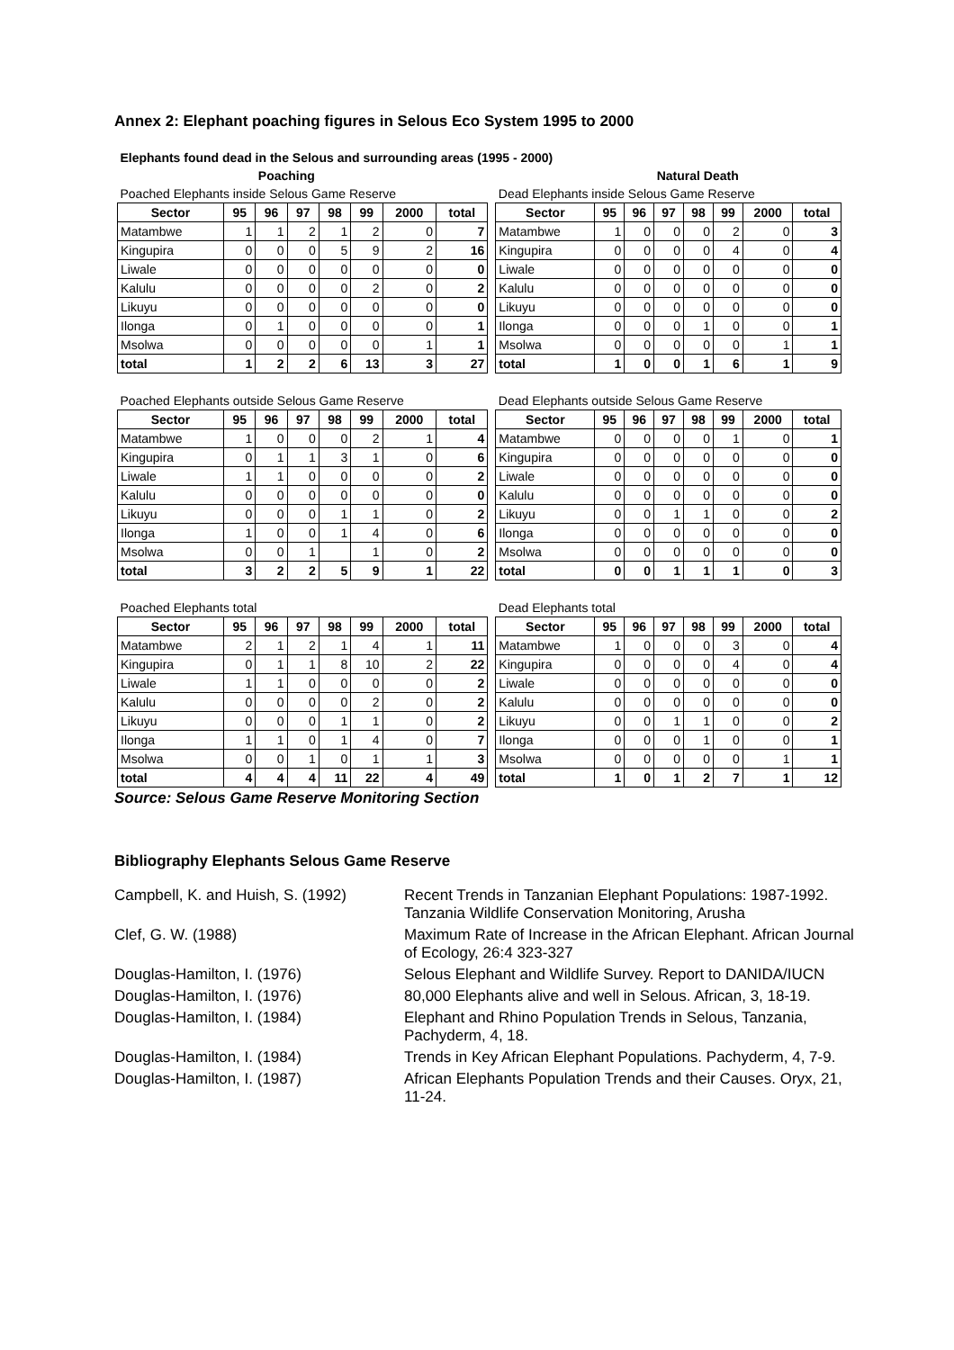Annex 2: Elephant poaching figures in Selous Eco System 1995 to 2000
| Elephants found dead in the Selous and surrounding areas (1995 - 2000) | | | | | | | | | | | | | | | | |
| | | Poaching | | | | | | | | | | Natural Death | | | | |
| Poached Elephants inside Selous Game Reserve | | | | | | | | | Dead Elephants inside Selous Game Reserve | | | | | | | |
| Sector | 95 | 96 | 97 | 98 | 99 | 2000 | total | | Sector | 95 | 96 | 97 | 98 | 99 | 2000 | total |
| Matambwe | 1 | 1 | 2 | 1 | 2 | 0 | 7 | | Matambwe | 1 | 0 | 0 | 0 | 2 | 0 | 3 |
| Kingupira | 0 | 0 | 0 | 5 | 9 | 2 | 16 | | Kingupira | 0 | 0 | 0 | 0 | 4 | 0 | 4 |
| Liwale | 0 | 0 | 0 | 0 | 0 | 0 | 0 | | Liwale | 0 | 0 | 0 | 0 | 0 | 0 | 0 |
| Kalulu | 0 | 0 | 0 | 0 | 2 | 0 | 2 | | Kalulu | 0 | 0 | 0 | 0 | 0 | 0 | 0 |
| Likuyu | 0 | 0 | 0 | 0 | 0 | 0 | 0 | | Likuyu | 0 | 0 | 0 | 0 | 0 | 0 | 0 |
| Ilonga | 0 | 1 | 0 | 0 | 0 | 0 | 1 | | Ilonga | 0 | 0 | 0 | 1 | 0 | 0 | 1 |
| Msolwa | 0 | 0 | 0 | 0 | 0 | 1 | 1 | | Msolwa | 0 | 0 | 0 | 0 | 0 | 1 | 1 |
| total | 1 | 2 | 2 | 6 | 13 | 3 | 27 | | total | 1 | 0 | 0 | 1 | 6 | 1 | 9 |
| Poached Elephants outside Selous Game Reserve | | | | | | | | | Dead Elephants outside Selous Game Reserve | | | | | | | |
| Sector | 95 | 96 | 97 | 98 | 99 | 2000 | total | | Sector | 95 | 96 | 97 | 98 | 99 | 2000 | total |
| Matambwe | 1 | 0 | 0 | 0 | 2 | 1 | 4 | | Matambwe | 0 | 0 | 0 | 0 | 1 | 0 | 1 |
| Kingupira | 0 | 1 | 1 | 3 | 1 | 0 | 6 | | Kingupira | 0 | 0 | 0 | 0 | 0 | 0 | 0 |
| Liwale | 1 | 1 | 0 | 0 | 0 | 0 | 2 | | Liwale | 0 | 0 | 0 | 0 | 0 | 0 | 0 |
| Kalulu | 0 | 0 | 0 | 0 | 0 | 0 | 0 | | Kalulu | 0 | 0 | 0 | 0 | 0 | 0 | 0 |
| Likuyu | 0 | 0 | 0 | 1 | 1 | 0 | 2 | | Likuyu | 0 | 0 | 1 | 1 | 0 | 0 | 2 |
| Ilonga | 1 | 0 | 0 | 1 | 4 | 0 | 6 | | Ilonga | 0 | 0 | 0 | 0 | 0 | 0 | 0 |
| Msolwa | 0 | 0 | 1 | | 1 | 0 | 2 | | Msolwa | 0 | 0 | 0 | 0 | 0 | 0 | 0 |
| total | 3 | 2 | 2 | 5 | 9 | 1 | 22 | | total | 0 | 0 | 1 | 1 | 1 | 0 | 3 |
| Poached Elephants total | | | | | | | | | Dead Elephants total | | | | | | | |
| Sector | 95 | 96 | 97 | 98 | 99 | 2000 | total | | Sector | 95 | 96 | 97 | 98 | 99 | 2000 | total |
| Matambwe | 2 | 1 | 2 | 1 | 4 | 1 | 11 | | Matambwe | 1 | 0 | 0 | 0 | 3 | 0 | 4 |
| Kingupira | 0 | 1 | 1 | 8 | 10 | 2 | 22 | | Kingupira | 0 | 0 | 0 | 0 | 4 | 0 | 4 |
| Liwale | 1 | 1 | 0 | 0 | 0 | 0 | 2 | | Liwale | 0 | 0 | 0 | 0 | 0 | 0 | 0 |
| Kalulu | 0 | 0 | 0 | 0 | 2 | 0 | 2 | | Kalulu | 0 | 0 | 0 | 0 | 0 | 0 | 0 |
| Likuyu | 0 | 0 | 0 | 1 | 1 | 0 | 2 | | Likuyu | 0 | 0 | 1 | 1 | 0 | 0 | 2 |
| Ilonga | 1 | 1 | 0 | 1 | 4 | 0 | 7 | | Ilonga | 0 | 0 | 0 | 1 | 0 | 0 | 1 |
| Msolwa | 0 | 0 | 1 | 0 | 1 | 1 | 3 | | Msolwa | 0 | 0 | 0 | 0 | 0 | 1 | 1 |
| total | 4 | 4 | 4 | 11 | 22 | 4 | 49 | | total | 1 | 0 | 1 | 2 | 7 | 1 | 12 |
Source: Selous Game Reserve Monitoring Section
Bibliography Elephants Selous Game Reserve
| Campbell, K. and Huish, S. (1992) | Recent Trends in Tanzanian Elephant Populations: 1987-1992. Tanzania Wildlife Conservation Monitoring, Arusha |
| Clef, G. W. (1988) | Maximum Rate of Increase in the African Elephant. African Journal of Ecology, 26:4 323-327 |
| Douglas-Hamilton, I. (1976) | Selous Elephant and Wildlife Survey. Report to DANIDA/IUCN |
| Douglas-Hamilton, I. (1976) | 80,000 Elephants alive and well in Selous. African, 3, 18-19. |
| Douglas-Hamilton, I. (1984) | Elephant and Rhino Population Trends in Selous, Tanzania, Pachyderm, 4, 18. |
| Douglas-Hamilton, I. (1984) | Trends in Key African Elephant Populations. Pachyderm, 4, 7-9. |
| Douglas-Hamilton, I. (1987) | African Elephants Population Trends and their Causes. Oryx, 21, 11-24. |